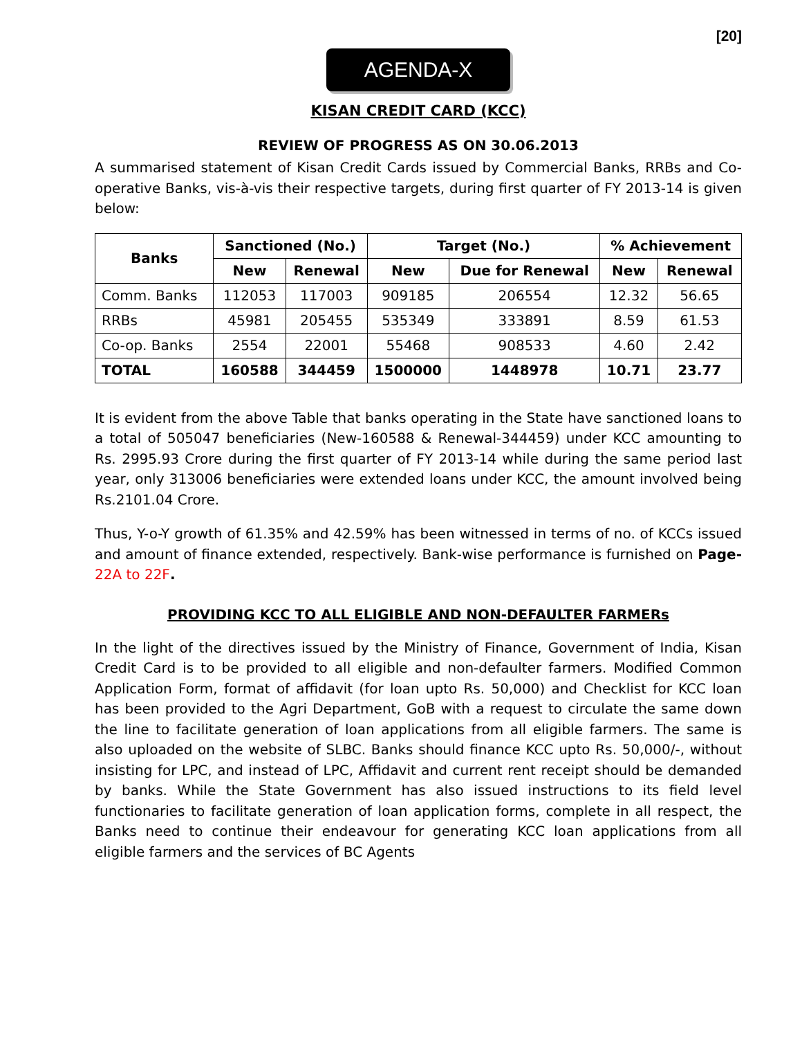[20]
AGENDA-X
KISAN CREDIT CARD (KCC)
REVIEW OF PROGRESS AS ON 30.06.2013
A summarised statement of Kisan Credit Cards issued by Commercial Banks, RRBs and Co-operative Banks, vis-à-vis their respective targets, during first quarter of FY 2013-14 is given below:
| Banks | Sanctioned (No.) | | Target (No.) | | % Achievement | |
| --- | --- | --- | --- | --- | --- | --- |
| | New | Renewal | New | Due for Renewal | New | Renewal |
| Comm. Banks | 112053 | 117003 | 909185 | 206554 | 12.32 | 56.65 |
| RRBs | 45981 | 205455 | 535349 | 333891 | 8.59 | 61.53 |
| Co-op. Banks | 2554 | 22001 | 55468 | 908533 | 4.60 | 2.42 |
| TOTAL | 160588 | 344459 | 1500000 | 1448978 | 10.71 | 23.77 |
It is evident from the above Table that banks operating in the State have sanctioned loans to a total of 505047 beneficiaries (New-160588 & Renewal-344459) under KCC amounting to Rs. 2995.93 Crore during the first quarter of FY 2013-14 while during the same period last year, only 313006 beneficiaries were extended loans under KCC, the amount involved being Rs.2101.04 Crore.
Thus, Y-o-Y growth of 61.35% and 42.59% has been witnessed in terms of no. of KCCs issued and amount of finance extended, respectively. Bank-wise performance is furnished on Page- 22A to 22F.
PROVIDING KCC TO ALL ELIGIBLE AND NON-DEFAULTER FARMERs
In the light of the directives issued by the Ministry of Finance, Government of India, Kisan Credit Card is to be provided to all eligible and non-defaulter farmers. Modified Common Application Form, format of affidavit (for loan upto Rs. 50,000) and Checklist for KCC loan has been provided to the Agri Department, GoB with a request to circulate the same down the line to facilitate generation of loan applications from all eligible farmers. The same is also uploaded on the website of SLBC. Banks should finance KCC upto Rs. 50,000/-, without insisting for LPC, and instead of LPC, Affidavit and current rent receipt should be demanded by banks. While the State Government has also issued instructions to its field level functionaries to facilitate generation of loan application forms, complete in all respect, the Banks need to continue their endeavour for generating KCC loan applications from all eligible farmers and the services of BC Agents